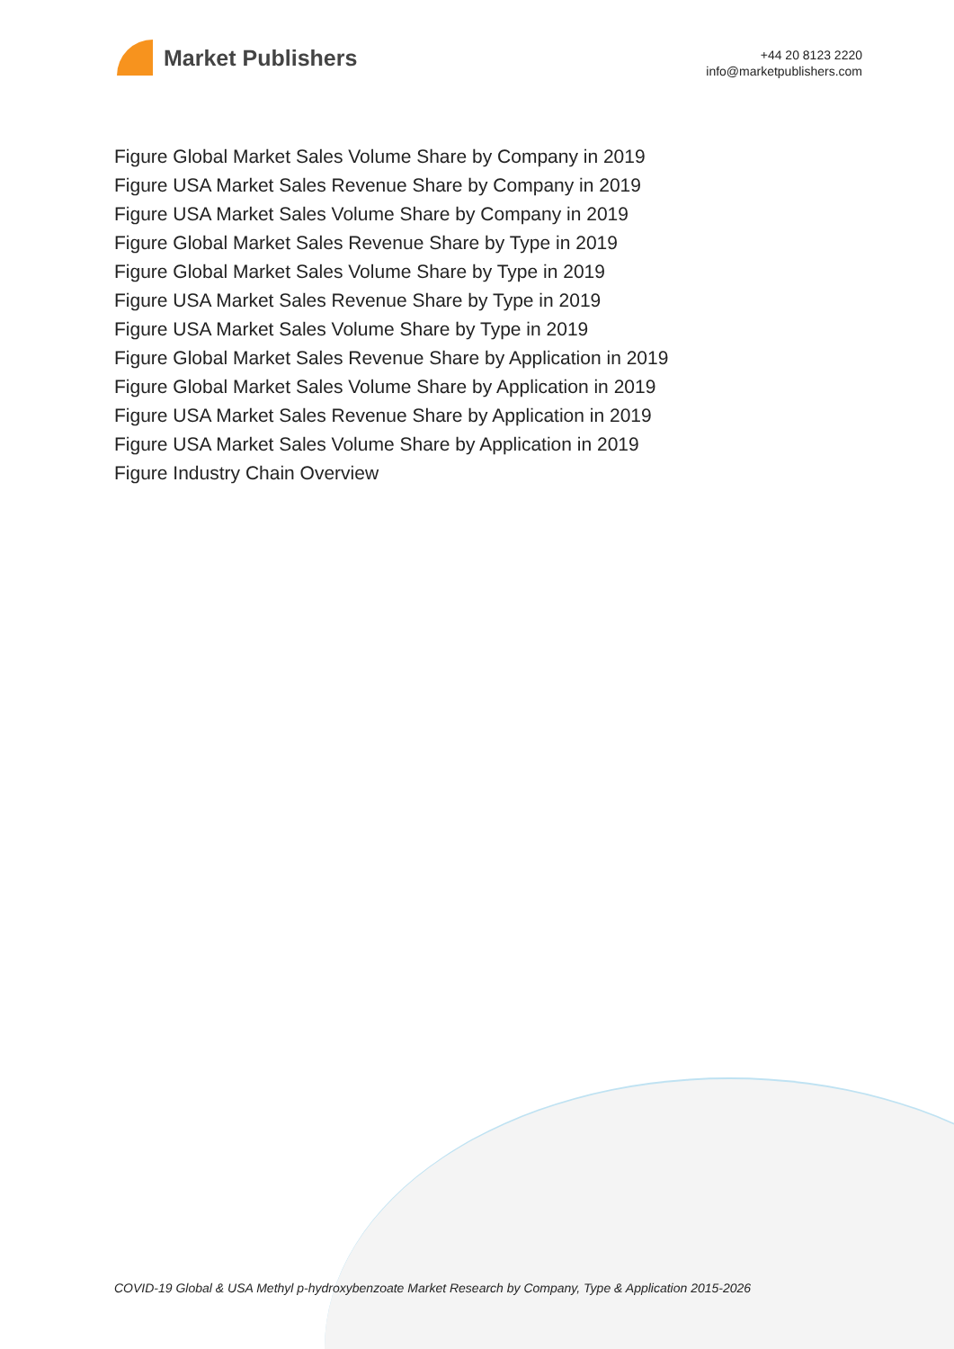Market Publishers
+44 20 8123 2220
info@marketpublishers.com
Figure Global Market Sales Volume Share by Company in 2019
Figure USA Market Sales Revenue Share by Company in 2019
Figure USA Market Sales Volume Share by Company in 2019
Figure Global Market Sales Revenue Share by Type in 2019
Figure Global Market Sales Volume Share by Type in 2019
Figure USA Market Sales Revenue Share by Type in 2019
Figure USA Market Sales Volume Share by Type in 2019
Figure Global Market Sales Revenue Share by Application in 2019
Figure Global Market Sales Volume Share by Application in 2019
Figure USA Market Sales Revenue Share by Application in 2019
Figure USA Market Sales Volume Share by Application in 2019
Figure Industry Chain Overview
COVID-19 Global & USA Methyl p-hydroxybenzoate Market Research by Company, Type & Application 2015-2026